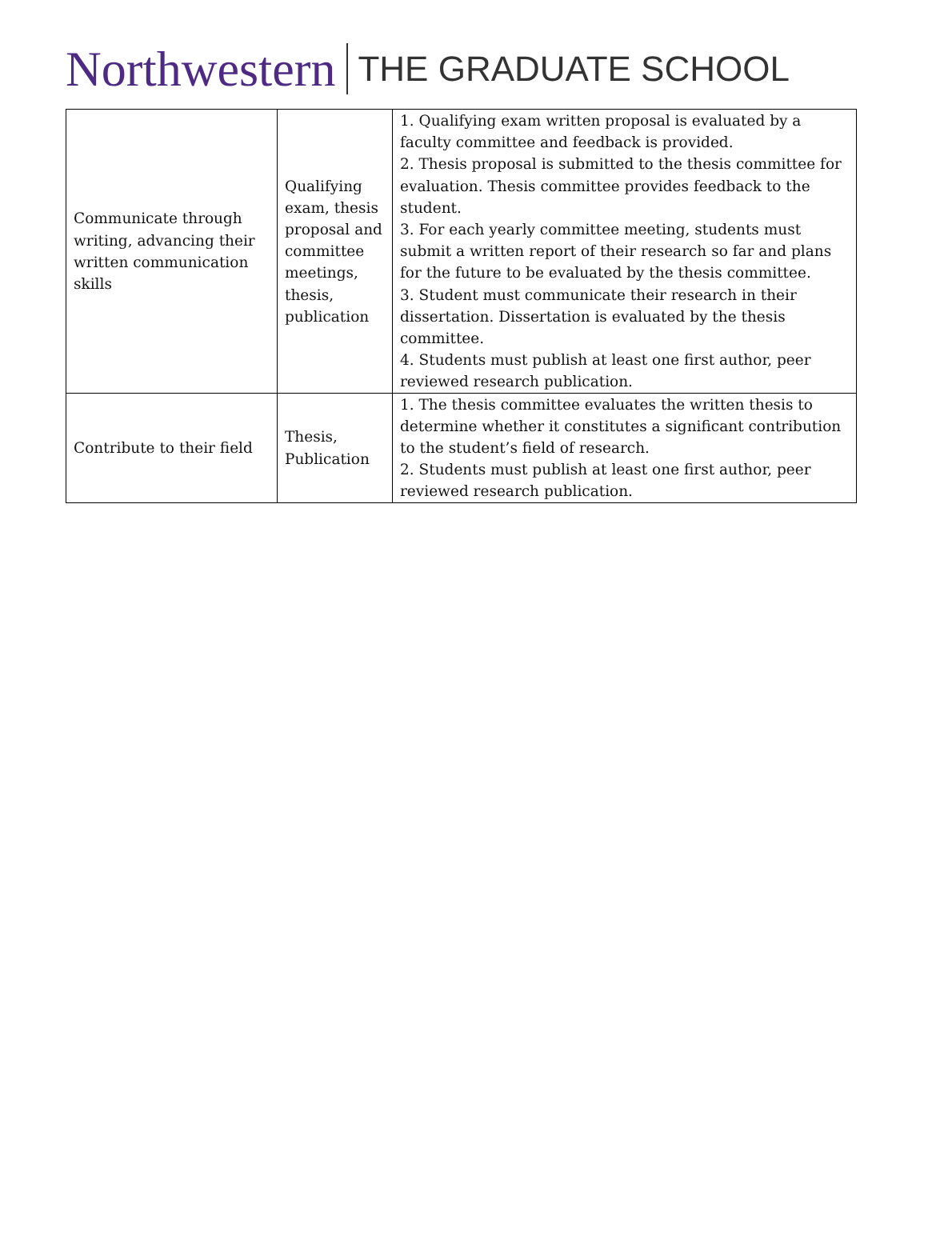Northwestern THE GRADUATE SCHOOL
| Communicate through writing, advancing their written communication skills | Qualifying exam, thesis proposal and committee meetings, thesis, publication | 1. Qualifying exam written proposal is evaluated by a faculty committee and feedback is provided. 2. Thesis proposal is submitted to the thesis committee for evaluation. Thesis committee provides feedback to the student. 3. For each yearly committee meeting, students must submit a written report of their research so far and plans for the future to be evaluated by the thesis committee. 3. Student must communicate their research in their dissertation. Dissertation is evaluated by the thesis committee. 4. Students must publish at least one first author, peer reviewed research publication. |
| Contribute to their field | Thesis, Publication | 1. The thesis committee evaluates the written thesis to determine whether it constitutes a significant contribution to the student’s field of research. 2. Students must publish at least one first author, peer reviewed research publication. |